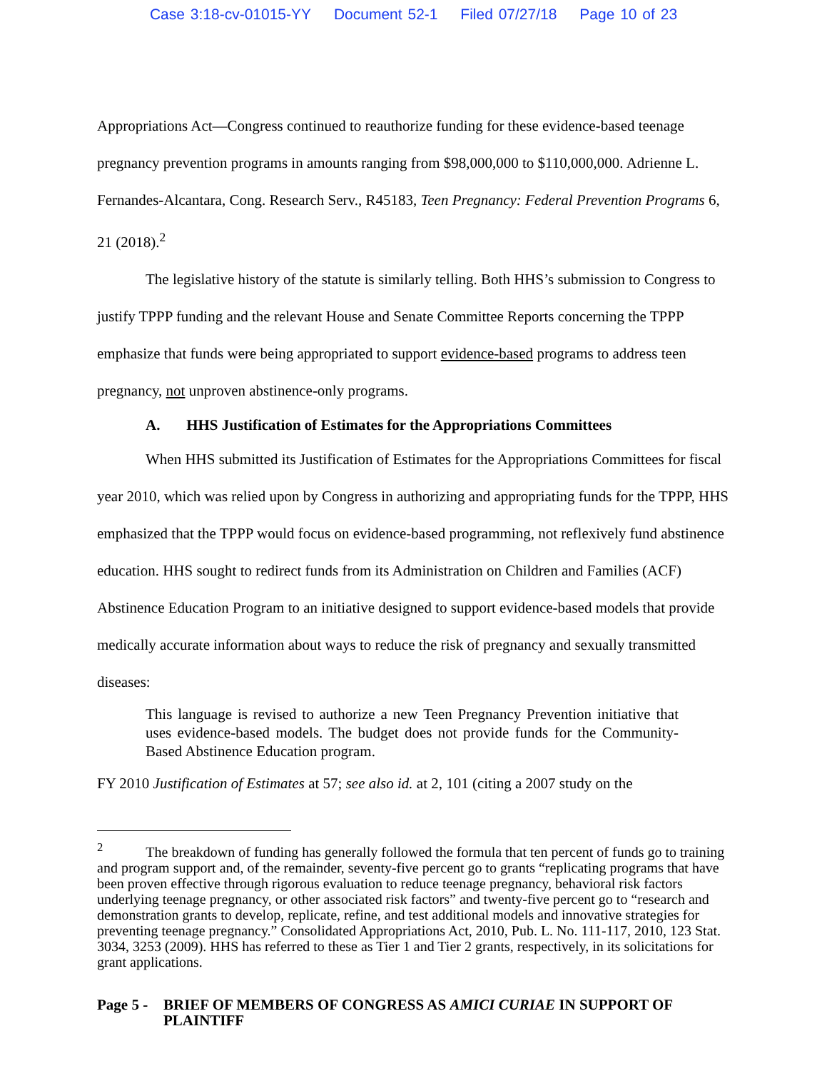Case 3:18-cv-01015-YY Document 52-1 Filed 07/27/18 Page 10 of 23
Appropriations Act—Congress continued to reauthorize funding for these evidence-based teenage pregnancy prevention programs in amounts ranging from $98,000,000 to $110,000,000. Adrienne L. Fernandes-Alcantara, Cong. Research Serv., R45183, Teen Pregnancy: Federal Prevention Programs 6, 21 (2018).<sup>2</sup>
The legislative history of the statute is similarly telling. Both HHS’s submission to Congress to justify TPPP funding and the relevant House and Senate Committee Reports concerning the TPPP emphasize that funds were being appropriated to support evidence-based programs to address teen pregnancy, not unproven abstinence-only programs.
A. HHS Justification of Estimates for the Appropriations Committees
When HHS submitted its Justification of Estimates for the Appropriations Committees for fiscal year 2010, which was relied upon by Congress in authorizing and appropriating funds for the TPPP, HHS emphasized that the TPPP would focus on evidence-based programming, not reflexively fund abstinence education. HHS sought to redirect funds from its Administration on Children and Families (ACF) Abstinence Education Program to an initiative designed to support evidence-based models that provide medically accurate information about ways to reduce the risk of pregnancy and sexually transmitted diseases:
This language is revised to authorize a new Teen Pregnancy Prevention initiative that uses evidence-based models. The budget does not provide funds for the Community-Based Abstinence Education program.
FY 2010 Justification of Estimates at 57; see also id. at 2, 101 (citing a 2007 study on the
<sup>2</sup> The breakdown of funding has generally followed the formula that ten percent of funds go to training and program support and, of the remainder, seventy-five percent go to grants “replicating programs that have been proven effective through rigorous evaluation to reduce teenage pregnancy, behavioral risk factors underlying teenage pregnancy, or other associated risk factors” and twenty-five percent go to “research and demonstration grants to develop, replicate, refine, and test additional models and innovative strategies for preventing teenage pregnancy.” Consolidated Appropriations Act, 2010, Pub. L. No. 111-117, 2010, 123 Stat. 3034, 3253 (2009). HHS has referred to these as Tier 1 and Tier 2 grants, respectively, in its solicitations for grant applications.
Page 5 -
BRIEF OF MEMBERS OF CONGRESS AS AMICI CURIAE IN SUPPORT OF PLAINTIFF